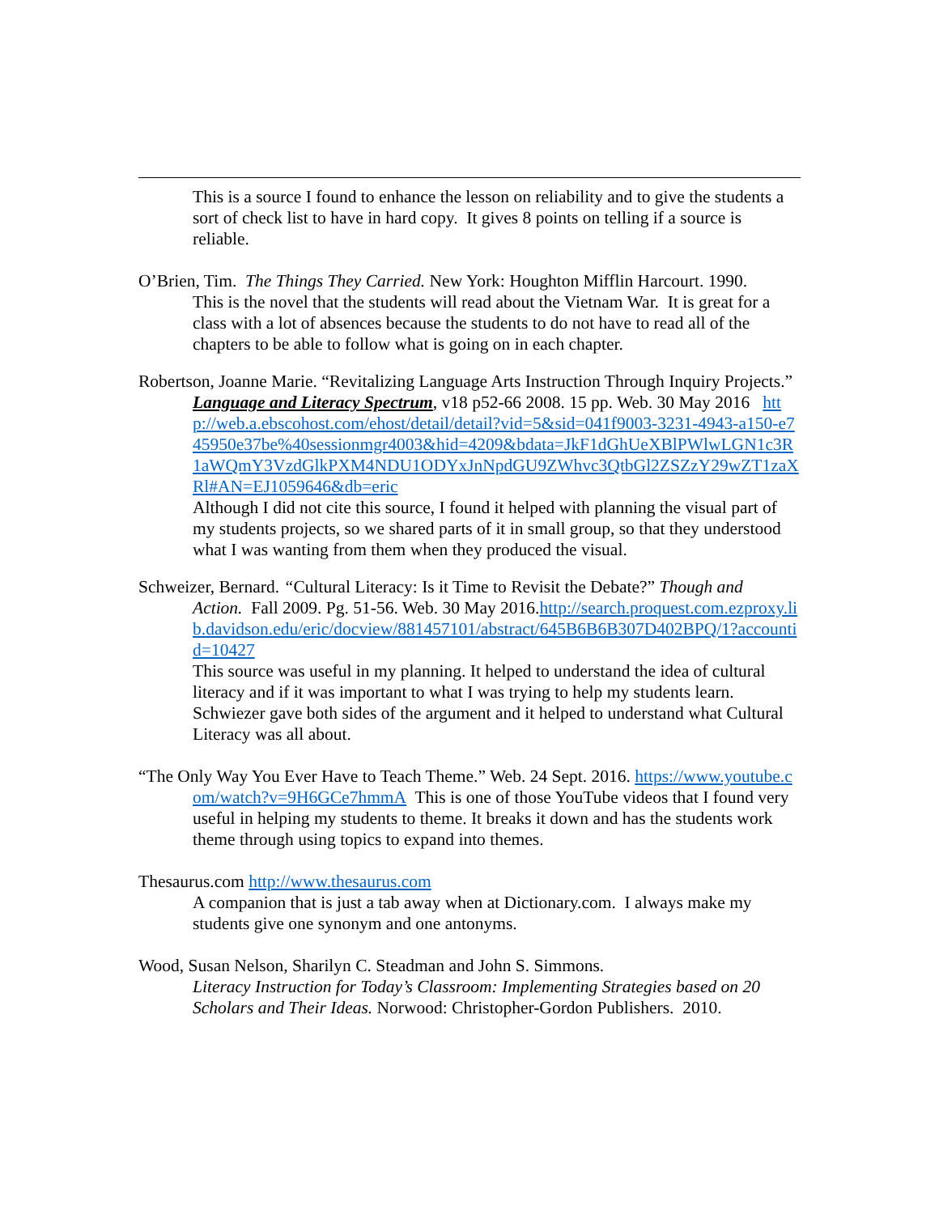This is a source I found to enhance the lesson on reliability and to give the students a sort of check list to have in hard copy. It gives 8 points on telling if a source is reliable.
O’Brien, Tim. The Things They Carried. New York: Houghton Mifflin Harcourt. 1990.
This is the novel that the students will read about the Vietnam War. It is great for a class with a lot of absences because the students to do not have to read all of the chapters to be able to follow what is going on in each chapter.
Robertson, Joanne Marie. “Revitalizing Language Arts Instruction Through Inquiry Projects.” Language and Literacy Spectrum, v18 p52-66 2008. 15 pp. Web. 30 May 2016 http://web.a.ebscohost.com/ehost/detail/detail?vid=5&sid=041f9003-3231-4943-a150-e745950e37be%40sessionmgr4003&hid=4209&bdata=JkF1dGhUeXBlPWlwLGN1c3R1aWQmY3VzdGlkPXM4NDU1ODYxJnNpdGU9ZWhvc3QtbGl2ZSZzY29wZT1zaXRl#AN=EJ1059646&db=eric
Although I did not cite this source, I found it helped with planning the visual part of my students projects, so we shared parts of it in small group, so that they understood what I was wanting from them when they produced the visual.
Schweizer, Bernard. “Cultural Literacy: Is it Time to Revisit the Debate?” Though and Action. Fall 2009. Pg. 51-56. Web. 30 May 2016.http://search.proquest.com.ezproxy.lib.davidson.edu/eric/docview/881457101/abstract/645B6B6B307D402BPQ/1?accountid=10427
This source was useful in my planning. It helped to understand the idea of cultural literacy and if it was important to what I was trying to help my students learn. Schwiezer gave both sides of the argument and it helped to understand what Cultural Literacy was all about.
“The Only Way You Ever Have to Teach Theme.” Web. 24 Sept. 2016. https://www.youtube.com/watch?v=9H6GCe7hmmA This is one of those YouTube videos that I found very useful in helping my students to theme. It breaks it down and has the students work theme through using topics to expand into themes.
Thesaurus.com http://www.thesaurus.com
A companion that is just a tab away when at Dictionary.com. I always make my students give one synonym and one antonyms.
Wood, Susan Nelson, Sharilyn C. Steadman and John S. Simmons.
Literacy Instruction for Today’s Classroom: Implementing Strategies based on 20 Scholars and Their Ideas. Norwood: Christopher-Gordon Publishers. 2010.